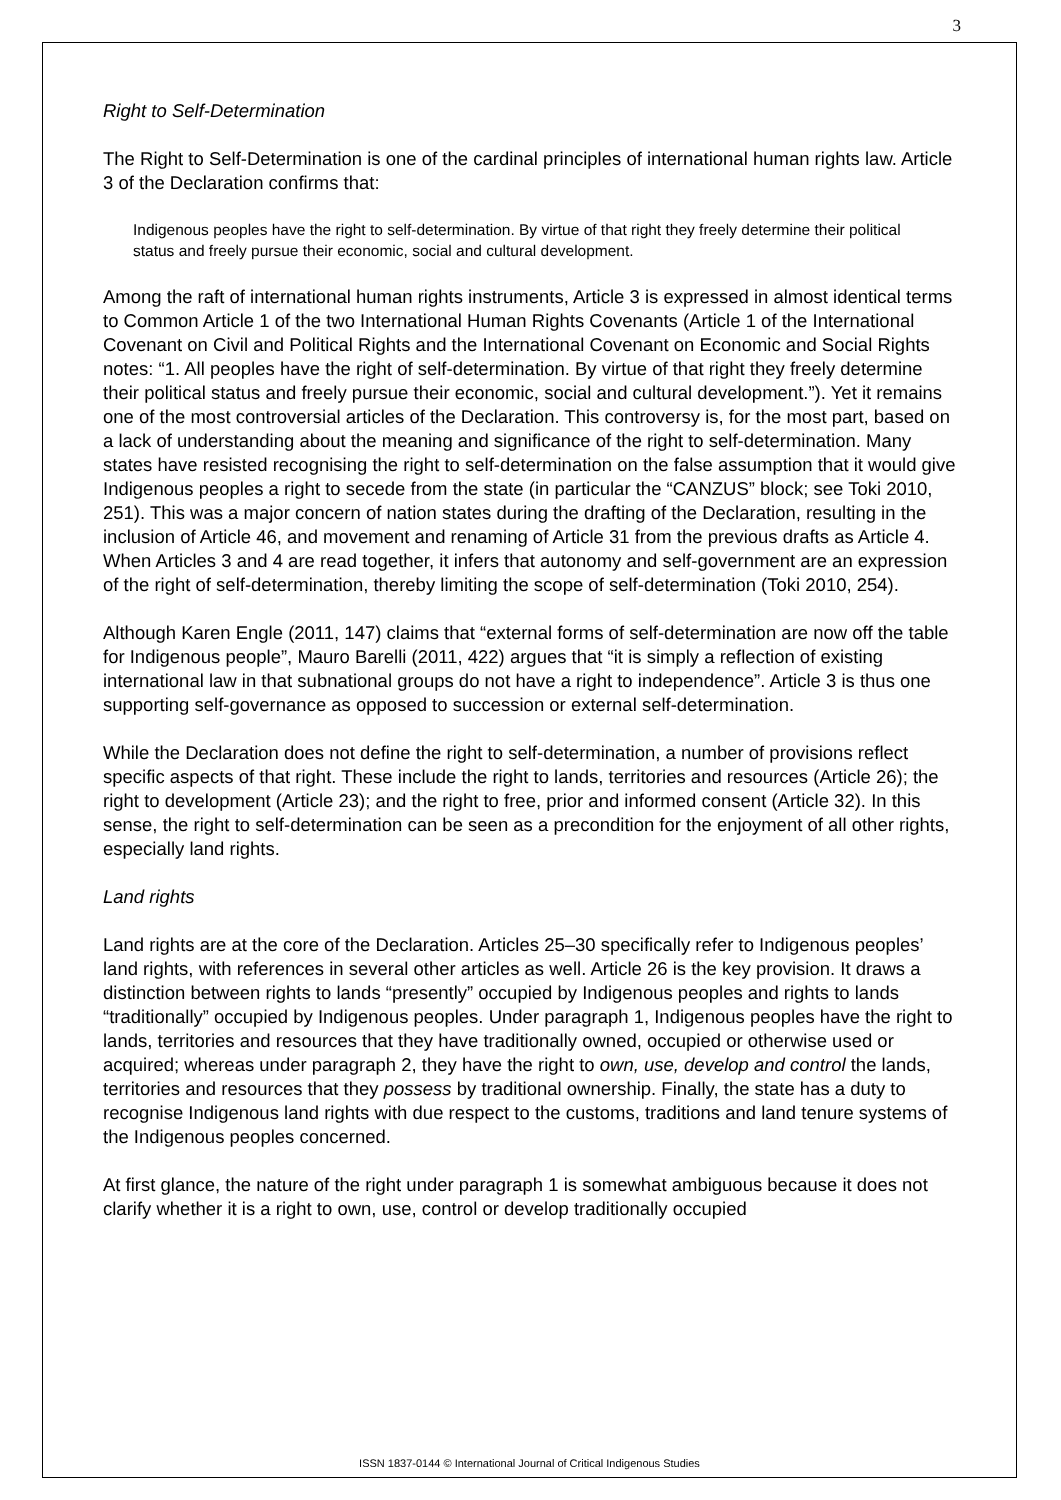3
Right to Self-Determination
The Right to Self-Determination is one of the cardinal principles of international human rights law. Article 3 of the Declaration confirms that:
Indigenous peoples have the right to self-determination. By virtue of that right they freely determine their political status and freely pursue their economic, social and cultural development.
Among the raft of international human rights instruments, Article 3 is expressed in almost identical terms to Common Article 1 of the two International Human Rights Covenants (Article 1 of the International Covenant on Civil and Political Rights and the International Covenant on Economic and Social Rights notes: “1. All peoples have the right of self-determination. By virtue of that right they freely determine their political status and freely pursue their economic, social and cultural development.”). Yet it remains one of the most controversial articles of the Declaration. This controversy is, for the most part, based on a lack of understanding about the meaning and significance of the right to self-determination. Many states have resisted recognising the right to self-determination on the false assumption that it would give Indigenous peoples a right to secede from the state (in particular the “CANZUS” block; see Toki 2010, 251). This was a major concern of nation states during the drafting of the Declaration, resulting in the inclusion of Article 46, and movement and renaming of Article 31 from the previous drafts as Article 4. When Articles 3 and 4 are read together, it infers that autonomy and self-government are an expression of the right of self-determination, thereby limiting the scope of self-determination (Toki 2010, 254).
Although Karen Engle (2011, 147) claims that “external forms of self-determination are now off the table for Indigenous people”, Mauro Barelli (2011, 422) argues that “it is simply a reflection of existing international law in that subnational groups do not have a right to independence”. Article 3 is thus one supporting self-governance as opposed to succession or external self-determination.
While the Declaration does not define the right to self-determination, a number of provisions reflect specific aspects of that right. These include the right to lands, territories and resources (Article 26); the right to development (Article 23); and the right to free, prior and informed consent (Article 32). In this sense, the right to self-determination can be seen as a precondition for the enjoyment of all other rights, especially land rights.
Land rights
Land rights are at the core of the Declaration. Articles 25–30 specifically refer to Indigenous peoples’ land rights, with references in several other articles as well. Article 26 is the key provision. It draws a distinction between rights to lands “presently” occupied by Indigenous peoples and rights to lands “traditionally” occupied by Indigenous peoples. Under paragraph 1, Indigenous peoples have the right to lands, territories and resources that they have traditionally owned, occupied or otherwise used or acquired; whereas under paragraph 2, they have the right to own, use, develop and control the lands, territories and resources that they possess by traditional ownership. Finally, the state has a duty to recognise Indigenous land rights with due respect to the customs, traditions and land tenure systems of the Indigenous peoples concerned.
At first glance, the nature of the right under paragraph 1 is somewhat ambiguous because it does not clarify whether it is a right to own, use, control or develop traditionally occupied
ISSN 1837-0144 © International Journal of Critical Indigenous Studies